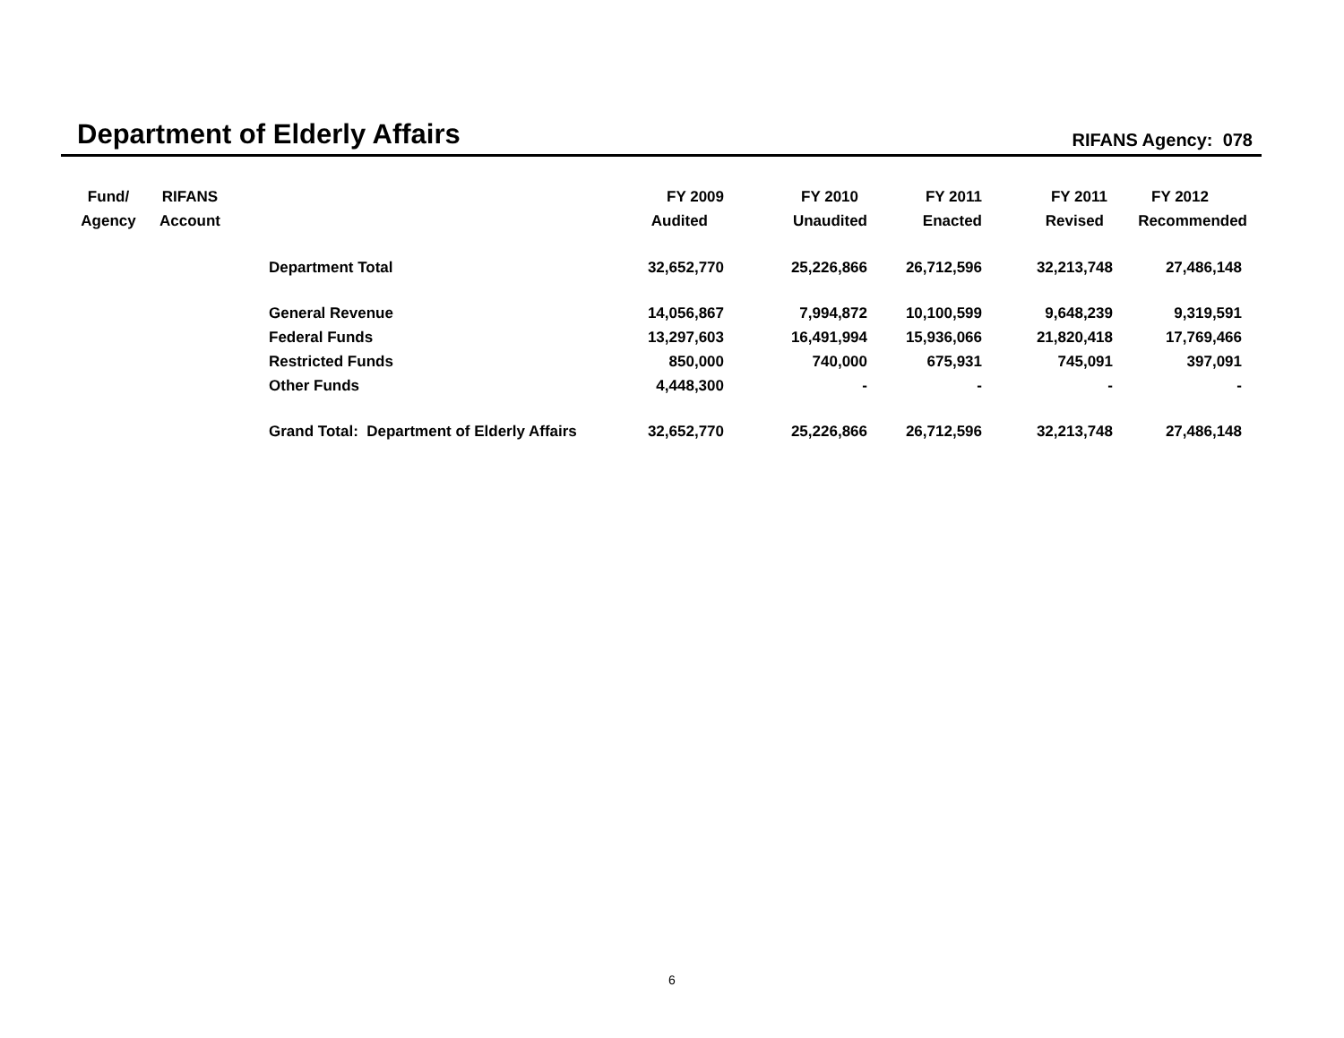Department of Elderly Affairs
RIFANS Agency: 078
| Fund/ | RIFANS | | FY 2009 | FY 2010 | FY 2011 | FY 2011 | FY 2012 |
| --- | --- | --- | --- | --- | --- | --- | --- |
| Agency | Account | | Audited | Unaudited | Enacted | Revised | Recommended |
| | | Department Total | 32,652,770 | 25,226,866 | 26,712,596 | 32,213,748 | 27,486,148 |
| | | General Revenue | 14,056,867 | 7,994,872 | 10,100,599 | 9,648,239 | 9,319,591 |
| | | Federal Funds | 13,297,603 | 16,491,994 | 15,936,066 | 21,820,418 | 17,769,466 |
| | | Restricted Funds | 850,000 | 740,000 | 675,931 | 745,091 | 397,091 |
| | | Other Funds | 4,448,300 | - | - | - | - |
| | | Grand Total: Department of Elderly Affairs | 32,652,770 | 25,226,866 | 26,712,596 | 32,213,748 | 27,486,148 |
6